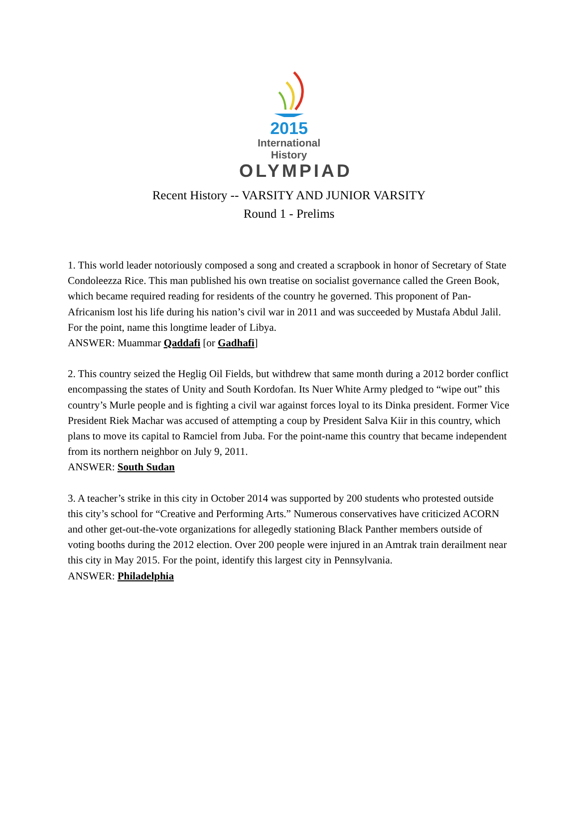2015
International History
OLYMPIAD
Recent History -- VARSITY AND JUNIOR VARSITY
Round 1 - Prelims
1. This world leader notoriously composed a song and created a scrapbook in honor of Secretary of State Condoleezza Rice. This man published his own treatise on socialist governance called the Green Book, which became required reading for residents of the country he governed. This proponent of Pan-Africanism lost his life during his nation’s civil war in 2011 and was succeeded by Mustafa Abdul Jalil. For the point, name this longtime leader of Libya.
ANSWER: Muammar Qaddafi [or Gadhafi]
2. This country seized the Heglig Oil Fields, but withdrew that same month during a 2012 border conflict encompassing the states of Unity and South Kordofan. Its Nuer White Army pledged to “wipe out” this country’s Murle people and is fighting a civil war against forces loyal to its Dinka president. Former Vice President Riek Machar was accused of attempting a coup by President Salva Kiir in this country, which plans to move its capital to Ramciel from Juba. For the point-name this country that became independent from its northern neighbor on July 9, 2011.
ANSWER: South Sudan
3. A teacher’s strike in this city in October 2014 was supported by 200 students who protested outside this city’s school for “Creative and Performing Arts.” Numerous conservatives have criticized ACORN and other get-out-the-vote organizations for allegedly stationing Black Panther members outside of voting booths during the 2012 election. Over 200 people were injured in an Amtrak train derailment near this city in May 2015. For the point, identify this largest city in Pennsylvania.
ANSWER: Philadelphia